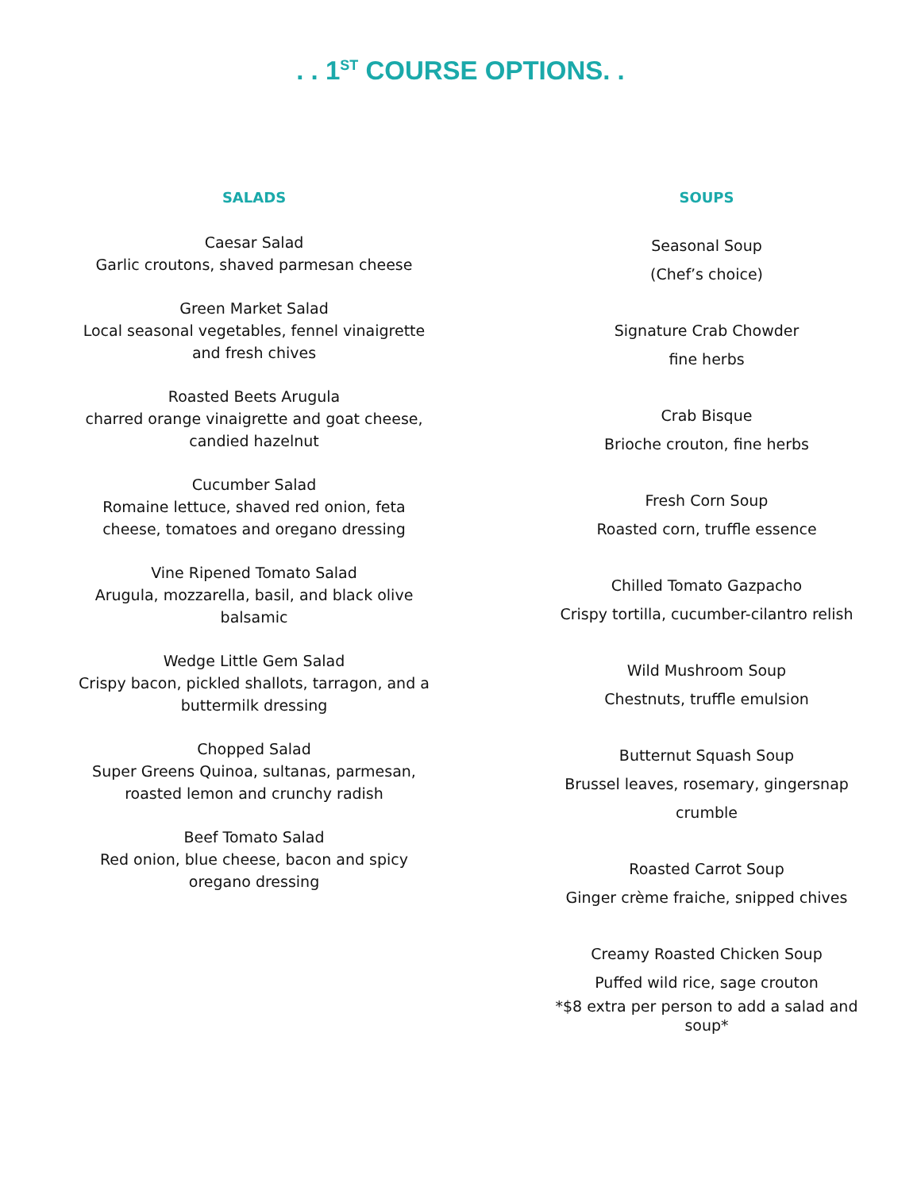. . 1<sup>ST</sup> COURSE OPTIONS. .
SALADS
Caesar Salad
Garlic croutons, shaved parmesan cheese
Green Market Salad
Local seasonal vegetables, fennel vinaigrette
and fresh chives
Roasted Beets Arugula
charred orange vinaigrette and goat cheese,
candied hazelnut
Cucumber Salad
Romaine lettuce, shaved red onion, feta
cheese, tomatoes and oregano dressing
Vine Ripened Tomato Salad
Arugula, mozzarella, basil, and black olive
balsamic
Wedge Little Gem Salad
Crispy bacon, pickled shallots, tarragon, and a
buttermilk dressing
Chopped Salad
Super Greens Quinoa, sultanas, parmesan,
roasted lemon and crunchy radish
Beef Tomato Salad
Red onion, blue cheese, bacon and spicy
oregano dressing
SOUPS
Seasonal Soup
(Chef’s choice)
Signature Crab Chowder
fine herbs
Crab Bisque
Brioche crouton, fine herbs
Fresh Corn Soup
Roasted corn, truffle essence
Chilled Tomato Gazpacho
Crispy tortilla, cucumber-cilantro relish
Wild Mushroom Soup
Chestnuts, truffle emulsion
Butternut Squash Soup
Brussel leaves, rosemary, gingersnap
crumble
Roasted Carrot Soup
Ginger crème fraiche, snipped chives
Creamy Roasted Chicken Soup
Puffed wild rice, sage crouton
*$8 extra per person to add a salad and
soup*